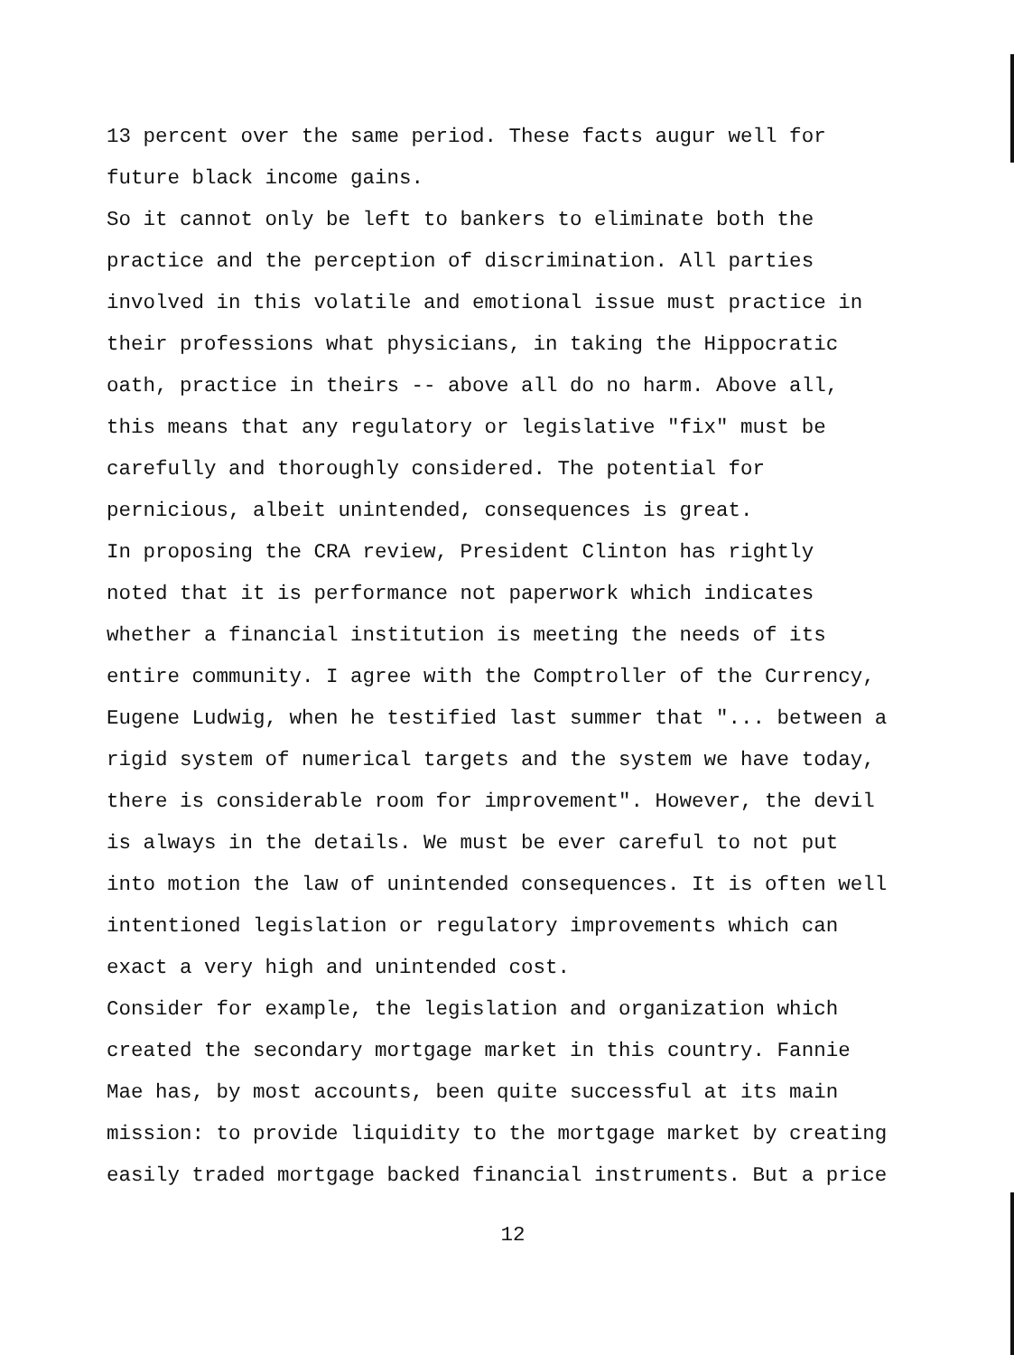13 percent over the same period. These facts augur well for future black income gains.
So it cannot only be left to bankers to eliminate both the practice and the perception of discrimination. All parties involved in this volatile and emotional issue must practice in their professions what physicians, in taking the Hippocratic oath, practice in theirs -- above all do no harm. Above all, this means that any regulatory or legislative "fix" must be carefully and thoroughly considered. The potential for pernicious, albeit unintended, consequences is great.
In proposing the CRA review, President Clinton has rightly noted that it is performance not paperwork which indicates whether a financial institution is meeting the needs of its entire community. I agree with the Comptroller of the Currency, Eugene Ludwig, when he testified last summer that "... between a rigid system of numerical targets and the system we have today, there is considerable room for improvement". However, the devil is always in the details. We must be ever careful to not put into motion the law of unintended consequences. It is often well intentioned legislation or regulatory improvements which can exact a very high and unintended cost.
Consider for example, the legislation and organization which created the secondary mortgage market in this country. Fannie Mae has, by most accounts, been quite successful at its main mission: to provide liquidity to the mortgage market by creating easily traded mortgage backed financial instruments. But a price
12